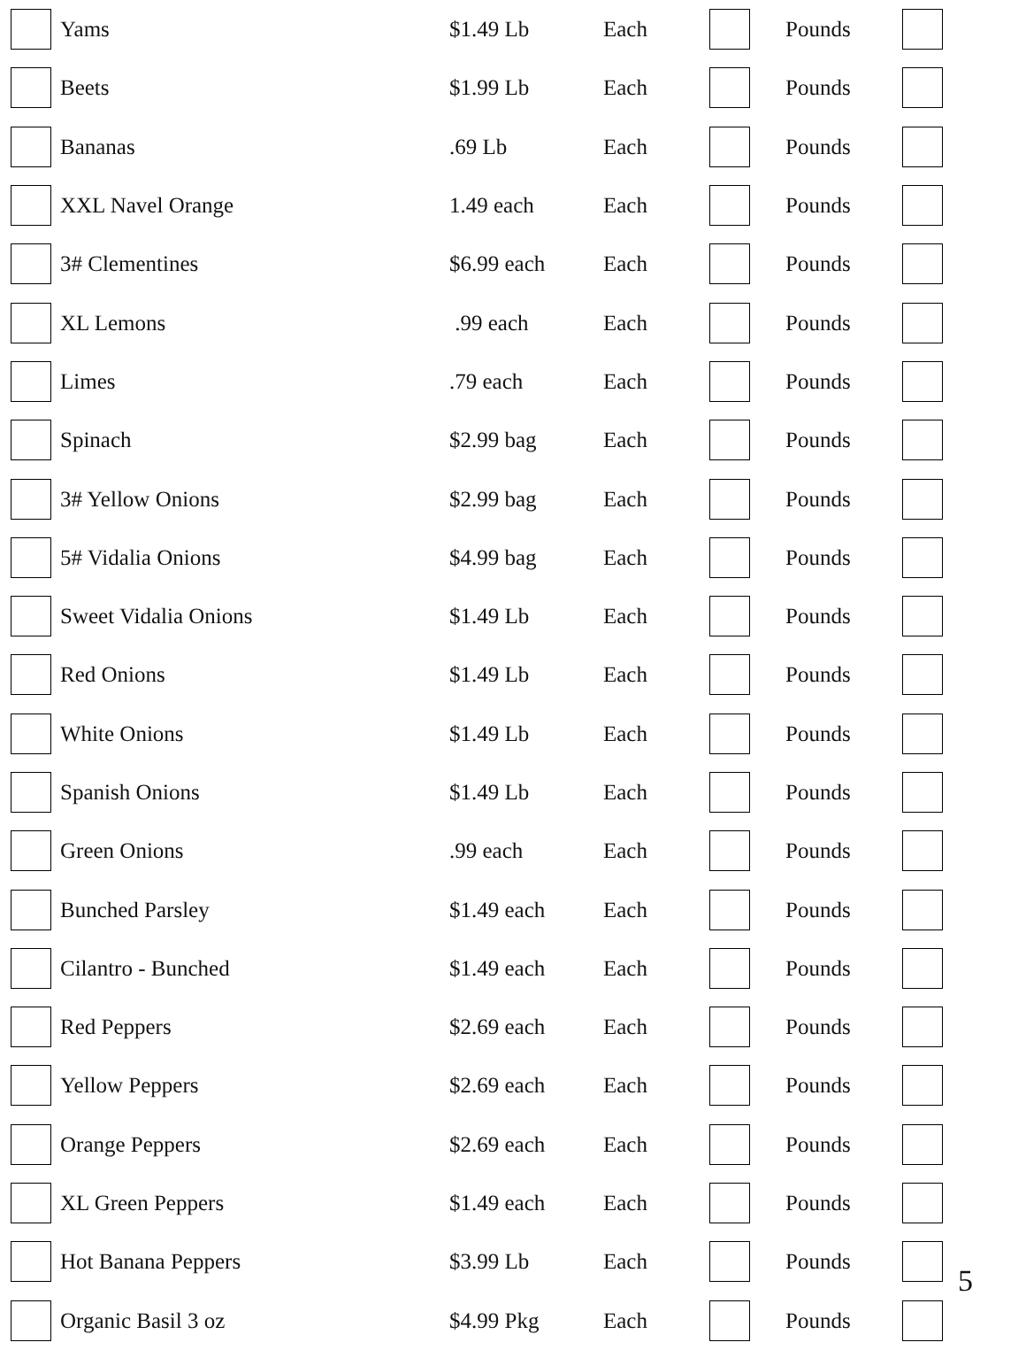| | Yams | $1.49 Lb | Each | | Pounds | |
| | Beets | $1.99 Lb | Each | | Pounds | |
| | Bananas | .69 Lb | Each | | Pounds | |
| | XXL Navel Orange | 1.49 each | Each | | Pounds | |
| | 3# Clementines | $6.99 each | Each | | Pounds | |
| | XL Lemons | .99 each | Each | | Pounds | |
| | Limes | .79 each | Each | | Pounds | |
| | Spinach | $2.99 bag | Each | | Pounds | |
| | 3# Yellow Onions | $2.99 bag | Each | | Pounds | |
| | 5# Vidalia Onions | $4.99 bag | Each | | Pounds | |
| | Sweet Vidalia Onions | $1.49 Lb | Each | | Pounds | |
| | Red Onions | $1.49 Lb | Each | | Pounds | |
| | White Onions | $1.49 Lb | Each | | Pounds | |
| | Spanish Onions | $1.49 Lb | Each | | Pounds | |
| | Green Onions | .99 each | Each | | Pounds | |
| | Bunched Parsley | $1.49 each | Each | | Pounds | |
| | Cilantro - Bunched | $1.49 each | Each | | Pounds | |
| | Red Peppers | $2.69 each | Each | | Pounds | |
| | Yellow Peppers | $2.69 each | Each | | Pounds | |
| | Orange Peppers | $2.69 each | Each | | Pounds | |
| | XL Green Peppers | $1.49 each | Each | | Pounds | |
| | Hot Banana Peppers | $3.99 Lb | Each | | Pounds | |
| | Organic Basil 3 oz | $4.99 Pkg | Each | | Pounds | |
5